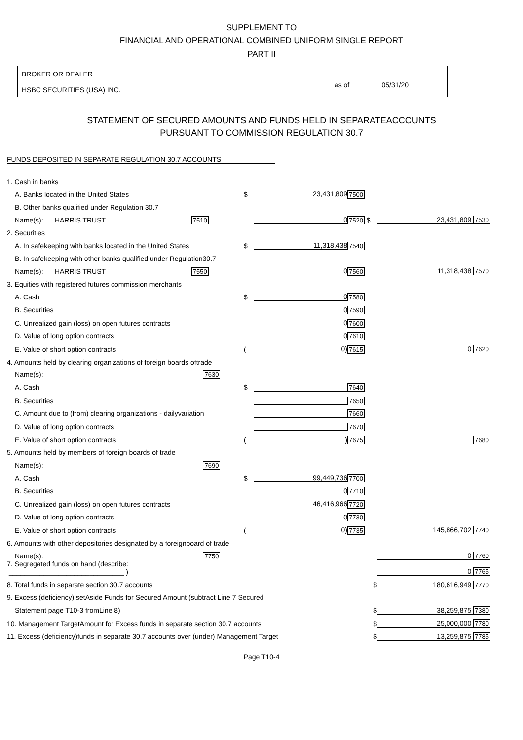SUPPLEMENT TO
FINANCIAL AND OPERATIONAL COMBINED UNIFORM SINGLE REPORT
PART II
BROKER OR DEALER
HSBC SECURITIES (USA) INC.
as of 05/31/20
STATEMENT OF SECURED AMOUNTS AND FUNDS HELD IN SEPARATEACCOUNTS
PURSUANT TO COMMISSION REGULATION 30.7
FUNDS DEPOSITED IN SEPARATE REGULATION 30.7 ACCOUNTS
| 1. Cash in banks | | | | |
| A. Banks located in the United States | $ | 23,431,809 | 7500 | |
| B. Other banks qualified under Regulation 30.7 | | | | |
| Name(s): HARRIS TRUST 7510 | | 0 | 7520 $ | 23,431,809 7530 |
| 2. Securities | | | | |
| A. In safekeeping with banks located in the United States | $ | 11,318,438 | 7540 | |
| B. In safekeeping with other banks qualified under Regulation30.7 | | | | |
| Name(s): HARRIS TRUST 7550 | | 0 | 7560 | 11,318,438 7570 |
| 3. Equities with registered futures commission merchants | | | | |
| A. Cash | $ | 0 | 7580 | |
| B. Securities | | 0 | 7590 | |
| C. Unrealized gain (loss) on open futures contracts | | 0 | 7600 | |
| D. Value of long option contracts | | 0 | 7610 | |
| E. Value of short option contracts | ( | 0) | 7615 | 0 7620 |
| 4. Amounts held by clearing organizations of foreign boards oftrade | | | | |
| Name(s): 7630 | | | | |
| A. Cash | $ | | 7640 | |
| B. Securities | | | 7650 | |
| C. Amount due to (from) clearing organizations - dailyvariation | | | 7660 | |
| D. Value of long option contracts | | | 7670 | |
| E. Value of short option contracts | ( | ) | 7675 | 7680 |
| 5. Amounts held by members of foreign boards of trade | | | | |
| Name(s): 7690 | | | | |
| A. Cash | $ | 99,449,736 | 7700 | |
| B. Securities | | 0 | 7710 | |
| C. Unrealized gain (loss) on open futures contracts | | 46,416,966 | 7720 | |
| D. Value of long option contracts | | 0 | 7730 | |
| E. Value of short option contracts | ( | 0) | 7735 | 145,866,702 7740 |
| 6. Amounts with other depositories designated by a foreignboard of trade | | | | |
| Name(s): 7750 | | | | 0 7760 |
| 7. Segregated funds on hand (describe: ______________________________ ) | | | | 0 7765 |
| 8. Total funds in separate section 30.7 accounts | | | $ | 180,616,949 7770 |
| 9. Excess (deficiency) setAside Funds for Secured Amount (subtract Line 7 Secured | | | | |
| Statement page T10-3 fromLine 8) | | | $ | 38,259,875 7380 |
| 10. Management TargetAmount for Excess funds in separate section 30.7 accounts | | | $ | 25,000,000 7780 |
| 11. Excess (deficiency)funds in separate 30.7 accounts over (under) Management Target | | | $ | 13,259,875 7785 |
Page T10-4